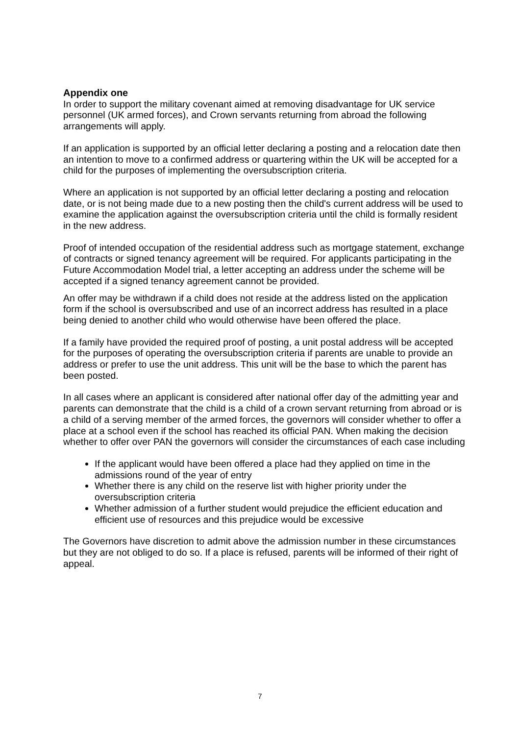Appendix one
In order to support the military covenant aimed at removing disadvantage for UK service personnel (UK armed forces), and Crown servants returning from abroad the following arrangements will apply.
If an application is supported by an official letter declaring a posting and a relocation date then an intention to move to a confirmed address or quartering within the UK will be accepted for a child for the purposes of implementing the oversubscription criteria.
Where an application is not supported by an official letter declaring a posting and relocation date, or is not being made due to a new posting then the child's current address will be used to examine the application against the oversubscription criteria until the child is formally resident in the new address.
Proof of intended occupation of the residential address such as mortgage statement, exchange of contracts or signed tenancy agreement will be required. For applicants participating in the Future Accommodation Model trial, a letter accepting an address under the scheme will be accepted if a signed tenancy agreement cannot be provided.
An offer may be withdrawn if a child does not reside at the address listed on the application form if the school is oversubscribed and use of an incorrect address has resulted in a place being denied to another child who would otherwise have been offered the place.
If a family have provided the required proof of posting, a unit postal address will be accepted for the purposes of operating the oversubscription criteria if parents are unable to provide an address or prefer to use the unit address. This unit will be the base to which the parent has been posted.
In all cases where an applicant is considered after national offer day of the admitting year and parents can demonstrate that the child is a child of a crown servant returning from abroad or is a child of a serving member of the armed forces, the governors will consider whether to offer a place at a school even if the school has reached its official PAN. When making the decision whether to offer over PAN the governors will consider the circumstances of each case including
If the applicant would have been offered a place had they applied on time in the admissions round of the year of entry
Whether there is any child on the reserve list with higher priority under the oversubscription criteria
Whether admission of a further student would prejudice the efficient education and efficient use of resources and this prejudice would be excessive
The Governors have discretion to admit above the admission number in these circumstances but they are not obliged to do so. If a place is refused, parents will be informed of their right of appeal.
7